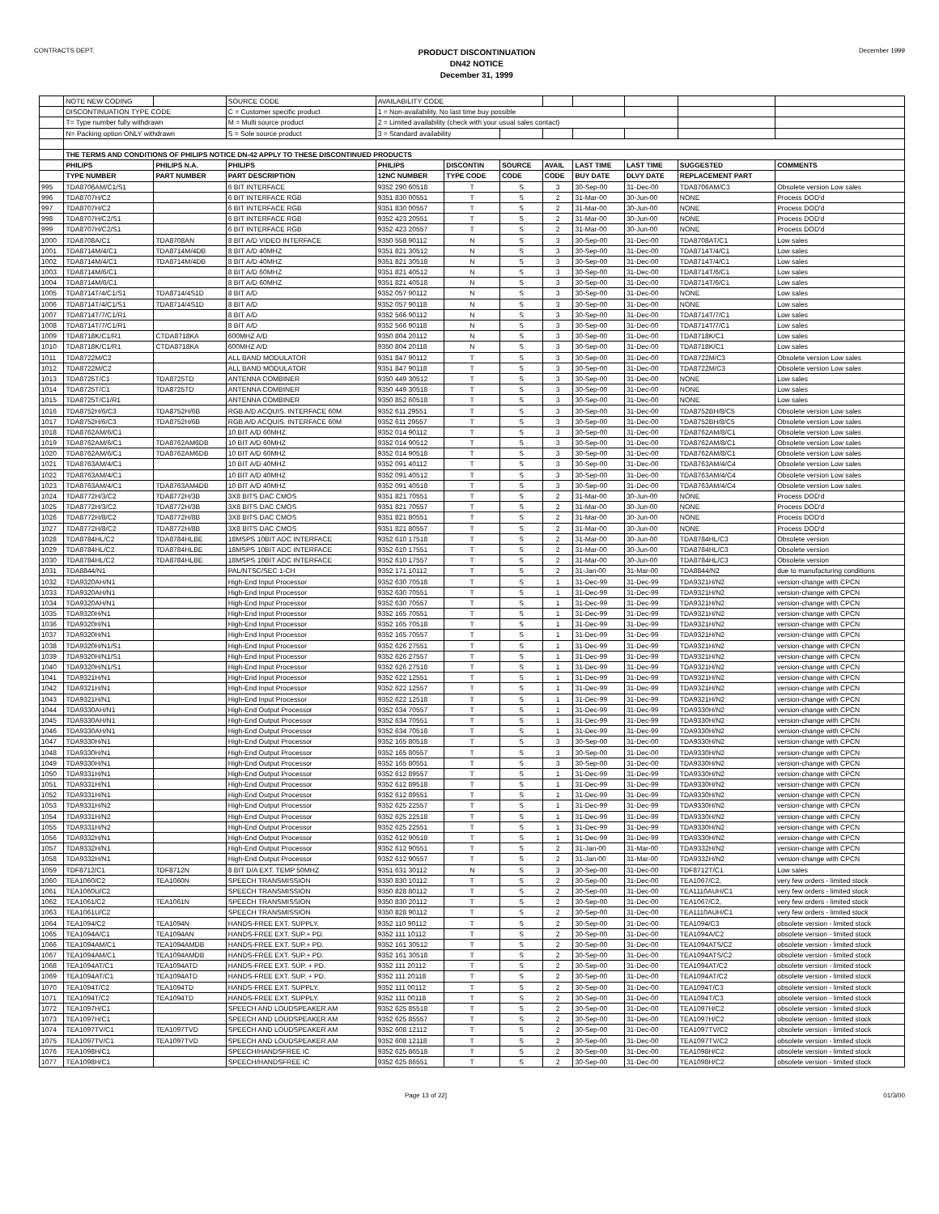CONTRACTS DEPT.
PRODUCT DISCONTINUATION
DN42 NOTICE
December 31, 1999
December 1999
| | NOTE NEW CODING | | SOURCE CODE | AVAILABILITY CODE | | | | | | | |
| | DISCONTINUATION TYPE CODE | | C = Customer specific product | 1 = Non-availability. No last time buy possible | | | | | | | |
| | T= Type number fully withdrawn | | M = Multi source product | 2 = Limited availability (check with your usual sales contact) | | | | | | | |
| | N= Packing option ONLY withdrawn | | S = Sole source product | 3 = Standard availability | | | | | | | |
| | THE TERMS AND CONDITIONS OF PHILIPS NOTICE DN-42 APPLY TO THESE DISCONTINUED PRODUCTS | | | | | | | | | | |
| | PHILIPS | PHILIPS N.A. | PHILIPS | PHILIPS | DISCONTIN | SOURCE | AVAIL | LAST TIME | LAST TIME | SUGGESTED | COMMENTS |
| | TYPE NUMBER | PART NUMBER | PART DESCRIPTION | 12NC NUMBER | TYPE CODE | CODE | CODE | BUY DATE | DLVY DATE | REPLACEMENT PART | |
| 995 | TDA8706AM/C1/S1 | | 6 BIT INTERFACE | 9352 290 60518 | T | S | 3 | 30-Sep-00 | 31-Dec-00 | TDA8706AM/C3 | Obsolete version Low sales |
| 996 | TDA8707H/C2 | | 6 BIT INTERFACE RGB | 9351 830 00551 | T | S | 2 | 31-Mar-00 | 30-Jun-00 | NONE | Process DOD'd |
| 997 | TDA8707H/C2 | | 6 BIT INTERFACE RGB | 9351 830 00557 | T | S | 2 | 31-Mar-00 | 30-Jun-00 | NONE | Process DOD'd |
| 998 | TDA8707H/C2/S1 | | 6 BIT INTERFACE RGB | 9352 423 20551 | T | S | 2 | 31-Mar-00 | 30-Jun-00 | NONE | Process DOD'd |
| 999 | TDA8707H/C2/S1 | | 6 BIT INTERFACE RGB | 9352 423 20557 | T | S | 2 | 31-Mar-00 | 30-Jun-00 | NONE | Process DOD'd |
| 1000 | TDA8708A/C1 | TDA8708AN | 8 BIT A/D VIDEO INTERFACE | 9350 558 90112 | N | S | 3 | 30-Sep-00 | 31-Dec-00 | TDA8708AT/C1 | Low sales |
| 1001 | TDA8714M/4/C1 | TDA8714M/4DB | 8 BIT A/D 40MHZ | 9351 821 30512 | N | S | 3 | 30-Sep-00 | 31-Dec-00 | TDA8714T/4/C1 | Low sales |
| 1002 | TDA8714M/4/C1 | TDA8714M/4DB | 8 BIT A/D 40MHZ | 9351 821 30518 | N | S | 3 | 30-Sep-00 | 31-Dec-00 | TDA8714T/4/C1 | Low sales |
| 1003 | TDA8714M/6/C1 | | 8 BIT A/D 60MHZ | 9351 821 40512 | N | S | 3 | 30-Sep-00 | 31-Dec-00 | TDA8714T/6/C1 | Low sales |
| 1004 | TDA8714M/6/C1 | | 8 BIT A/D 60MHZ | 9351 821 40518 | N | S | 3 | 30-Sep-00 | 31-Dec-00 | TDA8714T/6/C1 | Low sales |
| 1005 | TDA8714T/4/C1/S1 | TDA8714/4S1D | 8 BIT A/D | 9352 057 90112 | N | S | 3 | 30-Sep-00 | 31-Dec-00 | NONE | Low sales |
| 1006 | TDA8714T/4/C1/S1 | TDA8714/4S1D | 8 BIT A/D | 9352 057 90118 | N | S | 3 | 30-Sep-00 | 31-Dec-00 | NONE | Low sales |
| 1007 | TDA8714T/7/C1/R1 | | 8 BIT A/D | 9352 566 90112 | N | S | 3 | 30-Sep-00 | 31-Dec-00 | TDA8714T/7/C1 | Low sales |
| 1008 | TDA8714T/7/C1/R1 | | 8 BIT A/D | 9352 566 90118 | N | S | 3 | 30-Sep-00 | 31-Dec-00 | TDA8714T/7/C1 | Low sales |
| 1009 | TDA8718K/C1/R1 | CTDA8718KA | 600MHZ A/D | 9350 804 20112 | N | S | 3 | 30-Sep-00 | 31-Dec-00 | TDA8718K/C1 | Low sales |
| 1010 | TDA8718K/C1/R1 | CTDA8718KA | 600MHZ A/D | 9350 804 20118 | N | S | 3 | 30-Sep-00 | 31-Dec-00 | TDA8718K/C1 | Low sales |
| 1011 | TDA8722M/C2 | | ALL BAND MODULATOR | 9351 847 90112 | T | S | 3 | 30-Sep-00 | 31-Dec-00 | TDA8722M/C3 | Obsolete version Low sales |
| 1012 | TDA8722M/C2 | | ALL BAND MODULATOR | 9351 847 90118 | T | S | 3 | 30-Sep-00 | 31-Dec-00 | TDA8722M/C3 | Obsolete version Low sales |
| 1013 | TDA8725T/C1 | TDA8725TD | ANTENNA COMBINER | 9350 449 30512 | T | S | 3 | 30-Sep-00 | 31-Dec-00 | NONE | Low sales |
| 1014 | TDA8725T/C1 | TDA8725TD | ANTENNA COMBINER | 9350 449 30518 | T | S | 3 | 30-Sep-00 | 31-Dec-00 | NONE | Low sales |
| 1015 | TDA8725T/C1/R1 | | ANTENNA COMBINER | 9350 852 60518 | T | S | 3 | 30-Sep-00 | 31-Dec-00 | NONE | Low sales |
| 1016 | TDA8752H/6/C3 | TDA8752H/6B | RGB A/D ACQUIS. INTERFACE 60M | 9352 611 29551 | T | S | 3 | 30-Sep-00 | 31-Dec-00 | TDA8752BH/8/C5 | Obsolete version Low sales |
| 1017 | TDA8752H/6/C3 | TDA8752H/6B | RGB A/D ACQUIS. INTERFACE 60M | 9352 611 29557 | T | S | 3 | 30-Sep-00 | 31-Dec-00 | TDA8752BH/8/C5 | Obsolete version Low sales |
| 1018 | TDA8762AM/6/C1 | | 10 BIT A/D 60MHZ | 9352 014 90112 | T | S | 3 | 30-Sep-00 | 31-Dec-00 | TDA8762AM/8/C1 | Obsolete version Low sales |
| 1019 | TDA8762AM/6/C1 | TDA8762AM6DB | 10 BIT A/D 60MHZ | 9352 014 90512 | T | S | 3 | 30-Sep-00 | 31-Dec-00 | TDA8762AM/8/C1 | Obsolete version Low sales |
| 1020 | TDA8762AM/6/C1 | TDA8762AM6DB | 10 BIT A/D 60MHZ | 9352 014 90518 | T | S | 3 | 30-Sep-00 | 31-Dec-00 | TDA8762AM/8/C1 | Obsolete version Low sales |
| 1021 | TDA8763AM/4/C1 | | 10 BIT A/D 40MHZ | 9352 091 40112 | T | S | 3 | 30-Sep-00 | 31-Dec-00 | TDA8763AM/4/C4 | Obsolete version Low sales |
| 1022 | TDA8763AM/4/C1 | | 10 BIT A/D 40MHZ | 9352 091 40512 | T | S | 3 | 30-Sep-00 | 31-Dec-00 | TDA8763AM/4/C4 | Obsolete version Low sales |
| 1023 | TDA8763AM/4/C1 | TDA8763AM4DB | 10 BIT A/D 40MHZ | 9352 091 40518 | T | S | 3 | 30-Sep-00 | 31-Dec-00 | TDA8763AM/4/C4 | Obsolete version Low sales |
| 1024 | TDA8772H/3/C2 | TDA8772H/3B | 3X8 BITS DAC CMOS | 9351 821 70551 | T | S | 2 | 31-Mar-00 | 30-Jun-00 | NONE | Process DOD'd |
| 1025 | TDA8772H/3/C2 | TDA8772H/3B | 3X8 BITS DAC CMOS | 9351 821 70557 | T | S | 2 | 31-Mar-00 | 30-Jun-00 | NONE | Process DOD'd |
| 1026 | TDA8772H/8/C2 | TDA8772H/8B | 3X8 BITS DAC CMOS | 9351 821 80551 | T | S | 2 | 31-Mar-00 | 30-Jun-00 | NONE | Process DOD'd |
| 1027 | TDA8772H/8/C2 | TDA8772H/8B | 3X8 BITS DAC CMOS | 9351 821 80557 | T | S | 2 | 31-Mar-00 | 30-Jun-00 | NONE | Process DOD'd |
| 1028 | TDA8784HL/C2 | TDA8784HLBE | 18MSPS 10BIT ADC INTERFACE | 9352 610 17518 | T | S | 2 | 31-Mar-00 | 30-Jun-00 | TDA8784HL/C3 | Obsolete version |
| 1029 | TDA8784HL/C2 | TDA8784HLBE | 18MSPS 10BIT ADC INTERFACE | 9352 610 17551 | T | S | 2 | 31-Mar-00 | 30-Jun-00 | TDA8784HL/C3 | Obsolete version |
| 1030 | TDA8784HL/C2 | TDA8784HLBE | 18MSPS 10BIT ADC INTERFACE | 9352 610 17557 | T | S | 2 | 31-Mar-00 | 30-Jun-00 | TDA8784HL/C3 | Obsolete version |
| 1031 | TDA8844/N1 | | PAL/NTSC/SEC 1-CH | 9352 171 10112 | T | S | 2 | 31-Jan-00 | 31-Mar-00 | TDA8844/N2 | due to manufacturing conditions |
| 1032 | TDA9320AH/N1 | | High-End Input Processor | 9352 630 70518 | T | S | 1 | 31-Dec-99 | 31-Dec-99 | TDA9321H/N2 | version-change with CPCN |
| 1033 | TDA9320AH/N1 | | High-End Input Processor | 9352 630 70551 | T | S | 1 | 31-Dec-99 | 31-Dec-99 | TDA9321H/N2 | version-change with CPCN |
| 1034 | TDA9320AH/N1 | | High-End Input Processor | 9352 630 70557 | T | S | 1 | 31-Dec-99 | 31-Dec-99 | TDA9321H/N2 | version-change with CPCN |
| 1035 | TDA9320H/N1 | | High-End Input Processor | 9352 165 70551 | T | S | 1 | 31-Dec-99 | 31-Dec-99 | TDA9321H/N2 | version-change with CPCN |
| 1036 | TDA9320H/N1 | | High-End Input Processor | 9352 165 70518 | T | S | 1 | 31-Dec-99 | 31-Dec-99 | TDA9321H/N2 | version-change with CPCN |
| 1037 | TDA9320H/N1 | | High-End Input Processor | 9352 165 70557 | T | S | 1 | 31-Dec-99 | 31-Dec-99 | TDA9321H/N2 | version-change with CPCN |
| 1038 | TDA9320H/N1/S1 | | High-End Input Processor | 9352 626 27551 | T | S | 1 | 31-Dec-99 | 31-Dec-99 | TDA9321H/N2 | version-change with CPCN |
| 1039 | TDA9320H/N1/S1 | | High-End Input Processor | 9352 626 27557 | T | S | 1 | 31-Dec-99 | 31-Dec-99 | TDA9321H/N2 | version-change with CPCN |
| 1040 | TDA9320H/N1/S1 | | High-End Input Processor | 9352 626 27518 | T | S | 1 | 31-Dec-99 | 31-Dec-99 | TDA9321H/N2 | version-change with CPCN |
| 1041 | TDA9321H/N1 | | High-End Input Processor | 9352 622 12551 | T | S | 1 | 31-Dec-99 | 31-Dec-99 | TDA9321H/N2 | version-change with CPCN |
| 1042 | TDA9321H/N1 | | High-End Input Processor | 9352 622 12557 | T | S | 1 | 31-Dec-99 | 31-Dec-99 | TDA9321H/N2 | version-change with CPCN |
| 1043 | TDA9321H/N1 | | High-End Input Processor | 9352 622 12518 | T | S | 1 | 31-Dec-99 | 31-Dec-99 | TDA9321H/N2 | version-change with CPCN |
| 1044 | TDA9330AH/N1 | | High-End Output Processor | 9352 634 70557 | T | S | 1 | 31-Dec-99 | 31-Dec-99 | TDA9330H/N2 | version-change with CPCN |
| 1045 | TDA9330AH/N1 | | High-End Output Processor | 9352 634 70551 | T | S | 1 | 31-Dec-99 | 31-Dec-99 | TDA9330H/N2 | version-change with CPCN |
| 1046 | TDA9330AH/N1 | | High-End Output Processor | 9352 634 70518 | T | S | 1 | 31-Dec-99 | 31-Dec-99 | TDA9330H/N2 | version-change with CPCN |
| 1047 | TDA9330H/N1 | | High-End Output Processor | 9352 165 80518 | T | S | 3 | 30-Sep-00 | 31-Dec-00 | TDA9330H/N2 | version-change with CPCN |
| 1048 | TDA9330H/N1 | | High-End Output Processor | 9352 165 80557 | T | S | 3 | 30-Sep-00 | 31-Dec-00 | TDA9330H/N2 | version-change with CPCN |
| 1049 | TDA9330H/N1 | | High-End Output Processor | 9352 165 80551 | T | S | 3 | 30-Sep-00 | 31-Dec-00 | TDA9330H/N2 | version-change with CPCN |
| 1050 | TDA9331H/N1 | | High-End Output Processor | 9352 612 89557 | T | S | 1 | 31-Dec-99 | 31-Dec-99 | TDA9330H/N2 | version-change with CPCN |
| 1051 | TDA9331H/N1 | | High-End Output Processor | 9352 612 89518 | T | S | 1 | 31-Dec-99 | 31-Dec-99 | TDA9330H/N2 | version-change with CPCN |
| 1052 | TDA9331H/N1 | | High-End Output Processor | 9352 612 89551 | T | S | 1 | 31-Dec-99 | 31-Dec-99 | TDA9330H/N2 | version-change with CPCN |
| 1053 | TDA9331H/N2 | | High-End Output Processor | 9352 625 22557 | T | S | 1 | 31-Dec-99 | 31-Dec-99 | TDA9330H/N2 | version-change with CPCN |
| 1054 | TDA9331H/N2 | | High-End Output Processor | 9352 625 22518 | T | S | 1 | 31-Dec-99 | 31-Dec-99 | TDA9330H/N2 | version-change with CPCN |
| 1055 | TDA9331H/N2 | | High-End Output Processor | 9352 625 22551 | T | S | 1 | 31-Dec-99 | 31-Dec-99 | TDA9330H/N2 | version-change with CPCN |
| 1056 | TDA9332H/N1 | | High-End Output Processor | 9352 612 90518 | T | S | 1 | 31-Dec-99 | 31-Dec-99 | TDA9330H/N2 | version-change with CPCN |
| 1057 | TDA9332H/N1 | | High-End Output Processor | 9352 612 90551 | T | S | 2 | 31-Jan-00 | 31-Mar-00 | TDA9332H/N2 | version-change with CPCN |
| 1058 | TDA9332H/N1 | | High-End Output Processor | 9352 612 90557 | T | S | 2 | 31-Jan-00 | 31-Mar-00 | TDA9332H/N2 | version-change with CPCN |
| 1059 | TDF8712/C1 | TDF8712N | 8 BIT D/A EXT. TEMP 50MHZ | 9351 631 30112 | N | S | 3 | 30-Sep-00 | 31-Dec-00 | TDF8712T/C1 | Low sales |
| 1060 | TEA1060/C2 | TEA1060N | SPEECH TRANSMISSION | 9350 830 10112 | T | S | 2 | 30-Sep-00 | 31-Dec-00 | TEA1067/C2, | very few orders - limited stock |
| 1061 | TEA1060U/C2 | | SPEECH TRANSMISSION | 9350 828 80112 | T | S | 2 | 30-Sep-00 | 31-Dec-00 | TEA1110AUH/C1 | very few orders - limited stock |
| 1062 | TEA1061/C2 | TEA1061N | SPEECH TRANSMISSION | 9350 830 20112 | T | S | 2 | 30-Sep-00 | 31-Dec-00 | TEA1067/C2, | very few orders - limited stock |
| 1063 | TEA1061U/C2 | | SPEECH TRANSMISSION | 9350 828 90112 | T | S | 2 | 30-Sep-00 | 31-Dec-00 | TEA1110AUH/C1 | very few orders - limited stock |
| 1064 | TEA1094/C2 | TEA1094N | HANDS-FREE EXT. SUPPLY. | 9352 110 90112 | T | S | 2 | 30-Sep-00 | 31-Dec-00 | TEA1094/C3 | obsolete version - limited stock |
| 1065 | TEA1094A/C1 | TEA1094AN | HANDS-FREE EXT. SUP.+ PD. | 9352 111 10112 | T | S | 2 | 30-Sep-00 | 31-Dec-00 | TEA1094A/C2 | obsolete version - limited stock |
| 1066 | TEA1094AM/C1 | TEA1094AMDB | HANDS-FREE EXT. SUP.+ PD. | 9352 161 30512 | T | S | 2 | 30-Sep-00 | 31-Dec-00 | TEA1094ATS/C2 | obsolete version - limited stock |
| 1067 | TEA1094AM/C1 | TEA1094AMDB | HANDS-FREE EXT. SUP.+ PD. | 9352 161 30518 | T | S | 2 | 30-Sep-00 | 31-Dec-00 | TEA1094ATS/C2 | obsolete version - limited stock |
| 1068 | TEA1094AT/C1 | TEA1094ATD | HANDS-FREE EXT. SUP. + PD. | 9352 111 20112 | T | S | 2 | 30-Sep-00 | 31-Dec-00 | TEA1094AT/C2 | obsolete version - limited stock |
| 1069 | TEA1094AT/C1 | TEA1094ATD | HANDS-FREE EXT. SUP. + PD. | 9352 111 20118 | T | S | 2 | 30-Sep-00 | 31-Dec-00 | TEA1094AT/C2 | obsolete version - limited stock |
| 1070 | TEA1094T/C2 | TEA1094TD | HANDS-FREE EXT. SUPPLY. | 9352 111 00112 | T | S | 2 | 30-Sep-00 | 31-Dec-00 | TEA1094T/C3 | obsolete version - limited stock |
| 1071 | TEA1094T/C2 | TEA1094TD | HANDS-FREE EXT. SUPPLY. | 9352 111 00118 | T | S | 2 | 30-Sep-00 | 31-Dec-00 | TEA1094T/C3 | obsolete version - limited stock |
| 1072 | TEA1097H/C1 | | SPEECH AND LOUDSPEAKER AM | 9352 625 85518 | T | S | 2 | 30-Sep-00 | 31-Dec-00 | TEA1097H/C2 | obsolete version - limited stock |
| 1073 | TEA1097H/C1 | | SPEECH AND LOUDSPEAKER AM | 9352 625 85557 | T | S | 2 | 30-Sep-00 | 31-Dec-00 | TEA1097H/C2 | obsolete version - limited stock |
| 1074 | TEA1097TV/C1 | TEA1097TVD | SPEECH AND LOUDSPEAKER AM | 9352 608 12112 | T | S | 2 | 30-Sep-00 | 31-Dec-00 | TEA1097TV/C2 | obsolete version - limited stock |
| 1075 | TEA1097TV/C1 | TEA1097TVD | SPEECH AND LOUDSPEAKER AM | 9352 608 12118 | T | S | 2 | 30-Sep-00 | 31-Dec-00 | TEA1097TV/C2 | obsolete version - limited stock |
| 1076 | TEA1098H/C1 | | SPEECH/HANDSFREE IC | 9352 625 86518 | T | S | 2 | 30-Sep-00 | 31-Dec-00 | TEA1098H/C2 | obsolete version - limited stock |
| 1077 | TEA1098H/C1 | | SPEECH/HANDSFREE IC | 9352 625 86551 | T | S | 2 | 30-Sep-00 | 31-Dec-00 | TEA1098H/C2 | obsolete version - limited stock |
Page 13 of 22] 01/3/00